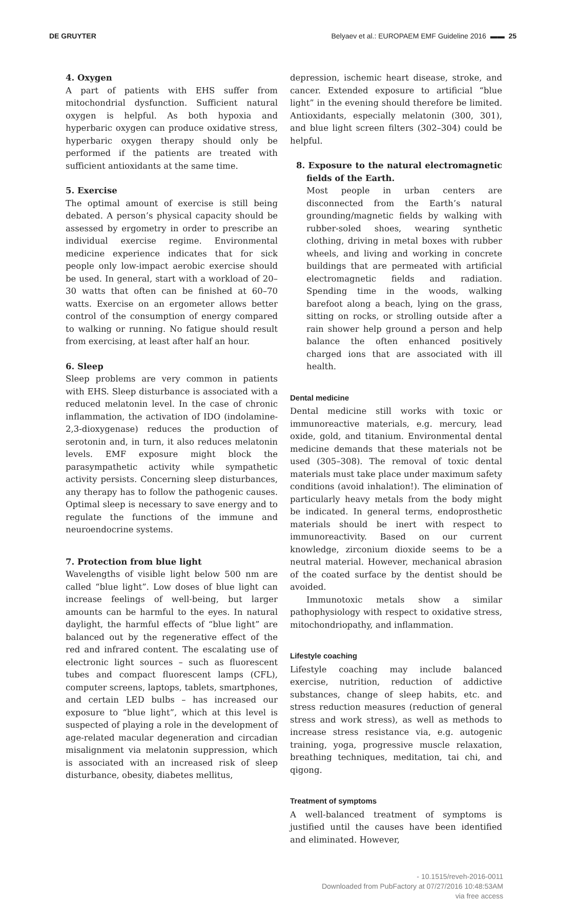DE GRUYTER Belyaev et al.: EUROPAEM EMF Guideline 2016 ▬▬ 25
4. Oxygen
A part of patients with EHS suffer from mitochondrial dysfunction. Sufficient natural oxygen is helpful. As both hypoxia and hyperbaric oxygen can produce oxidative stress, hyperbaric oxygen therapy should only be performed if the patients are treated with sufficient antioxidants at the same time.
5. Exercise
The optimal amount of exercise is still being debated. A person’s physical capacity should be assessed by ergometry in order to prescribe an individual exercise regime. Environmental medicine experience indicates that for sick people only low-impact aerobic exercise should be used. In general, start with a workload of 20–30 watts that often can be finished at 60–70 watts. Exercise on an ergometer allows better control of the consumption of energy compared to walking or running. No fatigue should result from exercising, at least after half an hour.
6. Sleep
Sleep problems are very common in patients with EHS. Sleep disturbance is associated with a reduced melatonin level. In the case of chronic inflammation, the activation of IDO (indolamine-2,3-dioxygenase) reduces the production of serotonin and, in turn, it also reduces melatonin levels. EMF exposure might block the parasympathetic activity while sympathetic activity persists. Concerning sleep disturbances, any therapy has to follow the pathogenic causes. Optimal sleep is necessary to save energy and to regulate the functions of the immune and neuroendocrine systems.
7. Protection from blue light
Wavelengths of visible light below 500 nm are called “blue light”. Low doses of blue light can increase feelings of well-being, but larger amounts can be harmful to the eyes. In natural daylight, the harmful effects of “blue light” are balanced out by the regenerative effect of the red and infrared content. The escalating use of electronic light sources – such as fluorescent tubes and compact fluorescent lamps (CFL), computer screens, laptops, tablets, smartphones, and certain LED bulbs – has increased our exposure to “blue light”, which at this level is suspected of playing a role in the development of age-related macular degeneration and circadian misalignment via melatonin suppression, which is associated with an increased risk of sleep disturbance, obesity, diabetes mellitus,
depression, ischemic heart disease, stroke, and cancer. Extended exposure to artificial “blue light” in the evening should therefore be limited. Antioxidants, especially melatonin (300, 301), and blue light screen filters (302–304) could be helpful.
8. Exposure to the natural electromagnetic fields of the Earth.
Most people in urban centers are disconnected from the Earth’s natural grounding/magnetic fields by walking with rubber-soled shoes, wearing synthetic clothing, driving in metal boxes with rubber wheels, and living and working in concrete buildings that are permeated with artificial electromagnetic fields and radiation. Spending time in the woods, walking barefoot along a beach, lying on the grass, sitting on rocks, or strolling outside after a rain shower help ground a person and help balance the often enhanced positively charged ions that are associated with ill health.
Dental medicine
Dental medicine still works with toxic or immunoreactive materials, e.g. mercury, lead oxide, gold, and titanium. Environmental dental medicine demands that these materials not be used (305–308). The removal of toxic dental materials must take place under maximum safety conditions (avoid inhalation!). The elimination of particularly heavy metals from the body might be indicated. In general terms, endoprosthetic materials should be inert with respect to immunoreactivity. Based on our current knowledge, zirconium dioxide seems to be a neutral material. However, mechanical abrasion of the coated surface by the dentist should be avoided.
Immunotoxic metals show a similar pathophysiology with respect to oxidative stress, mitochondriopathy, and inflammation.
Lifestyle coaching
Lifestyle coaching may include balanced exercise, nutrition, reduction of addictive substances, change of sleep habits, etc. and stress reduction measures (reduction of general stress and work stress), as well as methods to increase stress resistance via, e.g. autogenic training, yoga, progressive muscle relaxation, breathing techniques, meditation, tai chi, and qigong.
Treatment of symptoms
A well-balanced treatment of symptoms is justified until the causes have been identified and eliminated. However,
- 10.1515/reveh-2016-0011
Downloaded from PubFactory at 07/27/2016 10:48:53AM
via free access